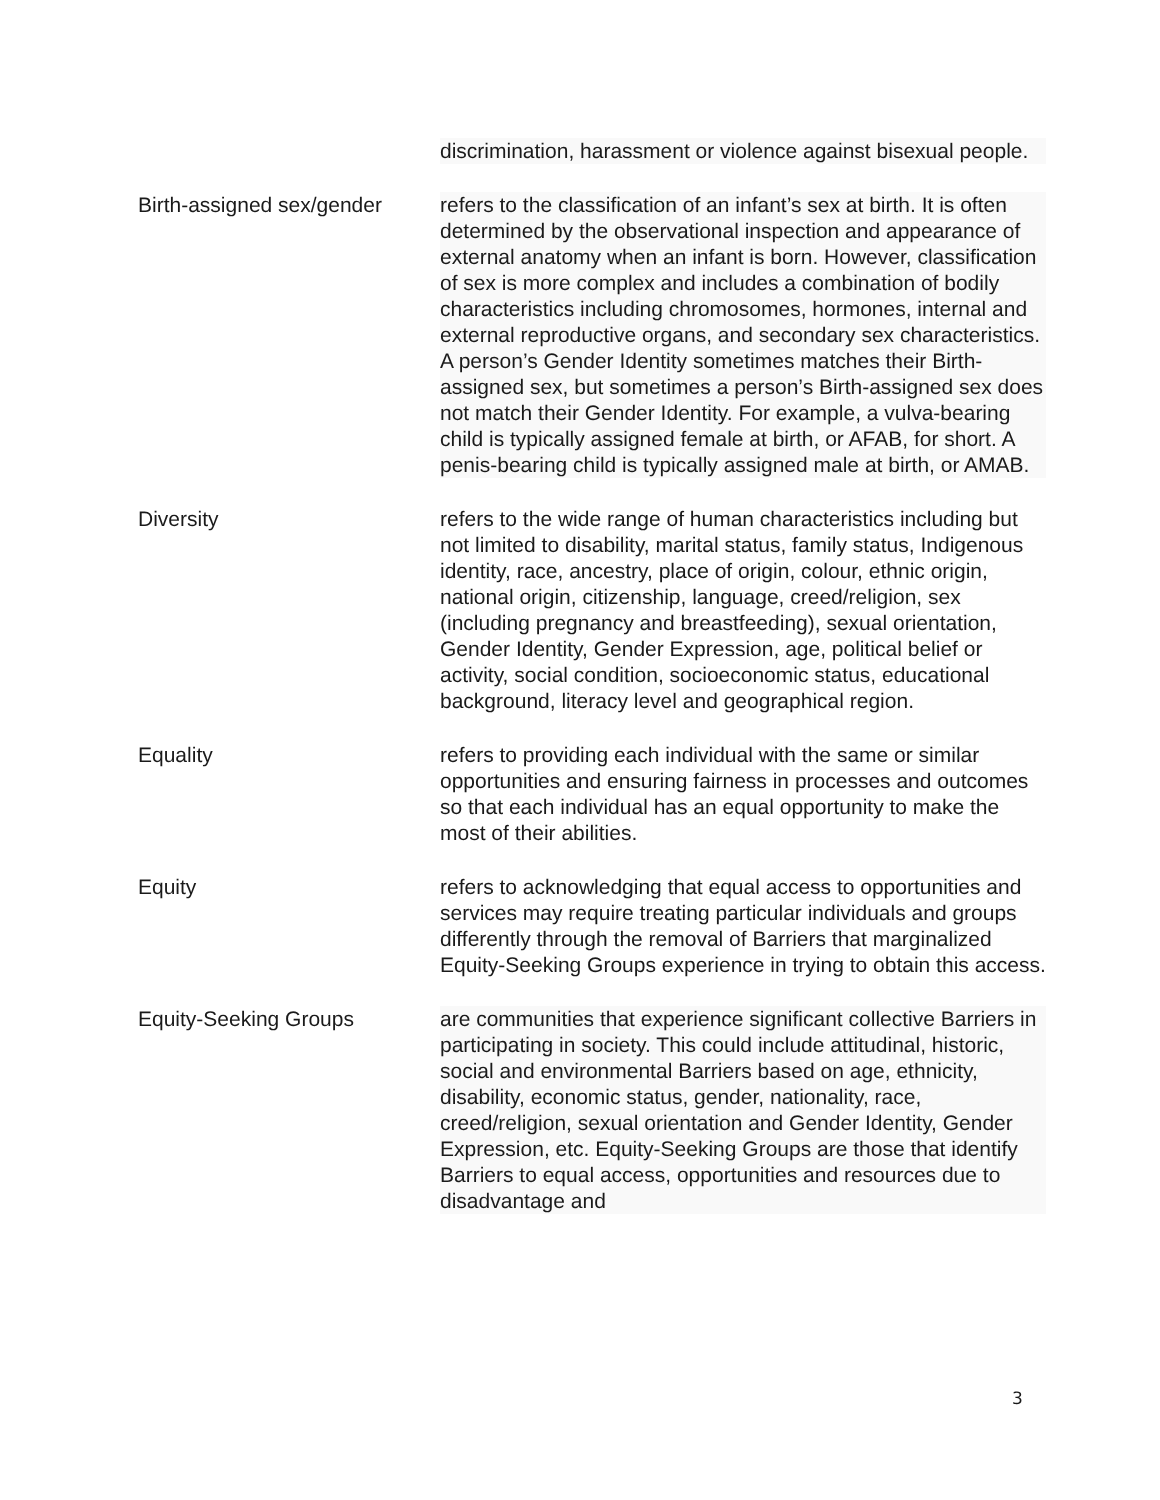discrimination, harassment or violence against bisexual people.
Birth-assigned sex/gender
refers to the classification of an infant’s sex at birth. It is often determined by the observational inspection and appearance of external anatomy when an infant is born. However, classification of sex is more complex and includes a combination of bodily characteristics including chromosomes, hormones, internal and external reproductive organs, and secondary sex characteristics. A person’s Gender Identity sometimes matches their Birth-assigned sex, but sometimes a person’s Birth-assigned sex does not match their Gender Identity. For example, a vulva-bearing child is typically assigned female at birth, or AFAB, for short. A penis-bearing child is typically assigned male at birth, or AMAB.
Diversity refers to the wide range of human characteristics including but not limited to disability, marital status, family status, Indigenous identity, race, ancestry, place of origin, colour, ethnic origin, national origin, citizenship, language, creed/religion, sex (including pregnancy and breastfeeding), sexual orientation, Gender Identity, Gender Expression, age, political belief or activity, social condition, socioeconomic status, educational background, literacy level and geographical region.
Equality refers to providing each individual with the same or similar opportunities and ensuring fairness in processes and outcomes so that each individual has an equal opportunity to make the most of their abilities.
Equity refers to acknowledging that equal access to opportunities and services may require treating particular individuals and groups differently through the removal of Barriers that marginalized Equity-Seeking Groups experience in trying to obtain this access.
Equity-Seeking Groups are communities that experience significant collective Barriers in participating in society. This could include attitudinal, historic, social and environmental Barriers based on age, ethnicity, disability, economic status, gender, nationality, race, creed/religion, sexual orientation and Gender Identity, Gender Expression, etc. Equity-Seeking Groups are those that identify Barriers to equal access, opportunities and resources due to disadvantage and
3